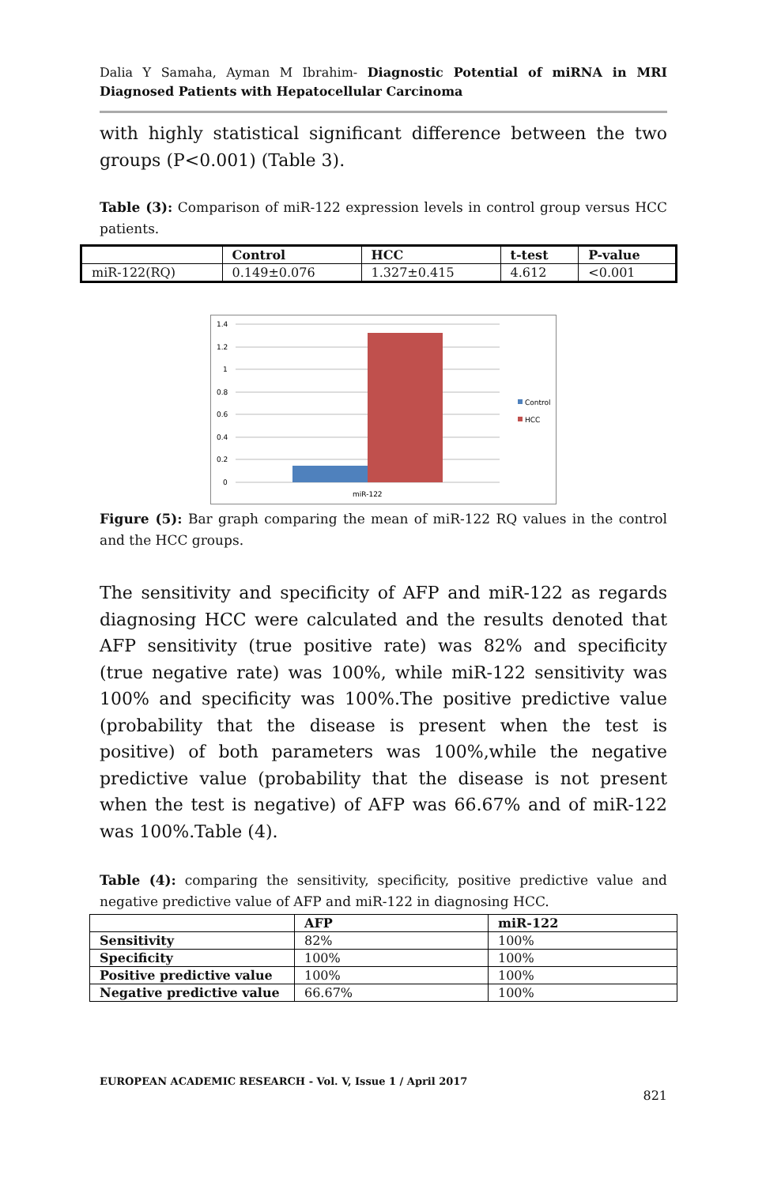Dalia Y Samaha, Ayman M Ibrahim- Diagnostic Potential of miRNA in MRI Diagnosed Patients with Hepatocellular Carcinoma
with highly statistical significant difference between the two groups (P<0.001) (Table 3).
Table (3): Comparison of miR-122 expression levels in control group versus HCC patients.
| | Control | HCC | t-test | P-value |
| --- | --- | --- | --- | --- |
| miR-122(RQ) | 0.149±0.076 | 1.327±0.415 | 4.612 | <0.001 |
1.4
1.2
1
0.8
0.6
0.4
0.2
0
miR-122
Control
HCC
Figure (5): Bar graph comparing the mean of miR-122 RQ values in the control and the HCC groups.
The sensitivity and specificity of AFP and miR-122 as regards diagnosing HCC were calculated and the results denoted that AFP sensitivity (true positive rate) was 82% and specificity (true negative rate) was 100%, while miR-122 sensitivity was 100% and specificity was 100%.The positive predictive value (probability that the disease is present when the test is positive) of both parameters was 100%,while the negative predictive value (probability that the disease is not present when the test is negative) of AFP was 66.67% and of miR-122 was 100%.Table (4).
Table (4): comparing the sensitivity, specificity, positive predictive value and negative predictive value of AFP and miR-122 in diagnosing HCC.
| | AFP | miR-122 |
| --- | --- | --- |
| Sensitivity | 82% | 100% |
| Specificity | 100% | 100% |
| Positive predictive value | 100% | 100% |
| Negative predictive value | 66.67% | 100% |
EUROPEAN ACADEMIC RESEARCH - Vol. V, Issue 1 / April 2017
821